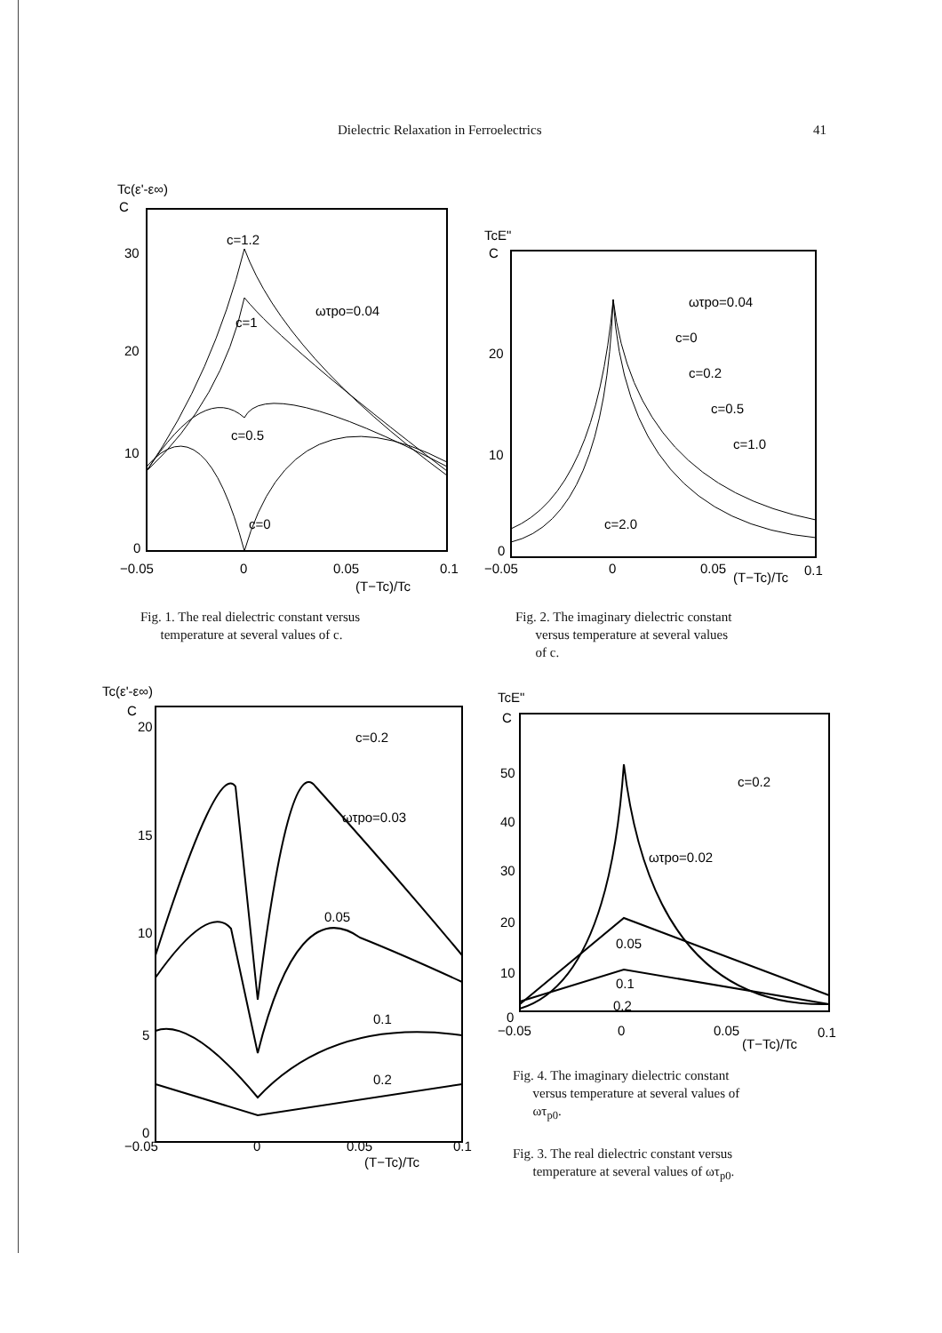Dielectric Relaxation in Ferroelectrics 41
Tc(ε'-ε∞)
C
30
20
10
0
−0.05
0
0.05
0.1
(T−Tc)/Tc
c=1.2
ωτpo=0.04
c=1
c=0.5
c=0
TcE"
C
20
10
0
−0.05
0
0.05
0.1
(T−Tc)/Tc
ωτpo=0.04
c=0
c=0.2
c=0.5
c=1.0
c=2.0
Fig. 1. The real dielectric constant versus
temperature at several values of c.
Fig. 2. The imaginary dielectric constant
versus temperature at several values
of c.
Tc(ε'-ε∞)
C
20
15
10
5
0
−0.05
0
0.05
0.1
(T−Tc)/Tc
c=0.2
ωτpo=0.03
0.05
0.1
0.2
TcE"
C
50
40
30
20
10
0
−0.05
0
0.05
0.1
(T−Tc)/Tc
c=0.2
ωτpo=0.02
0.05
0.1
0.2
Fig. 4. The imaginary dielectric constant
versus temperature at several values of
ωτ<sub>p0</sub>.
Fig. 3. The real dielectric constant versus
temperature at several values of ωτ<sub>p0</sub>.